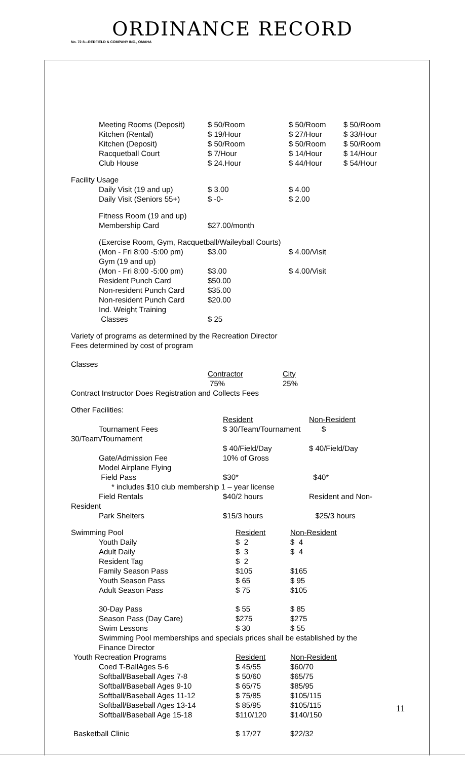ORDINANCE RECORD
No. 72 8—REDFIELD & COMPANY INC., OMAHA
| Meeting Rooms (Deposit) | $ 50/Room | $ 50/Room | $ 50/Room |
| Kitchen (Rental) | $ 19/Hour | $ 27/Hour | $ 33/Hour |
| Kitchen (Deposit) | $ 50/Room | $ 50/Room | $ 50/Room |
| Racquetball Court | $ 7/Hour | $ 14/Hour | $ 14/Hour |
| Club House | $ 24.Hour | $ 44/Hour | $ 54/Hour |
Facility Usage
| Daily Visit (19 and up) | $ 3.00 | $ 4.00 |
| Daily Visit (Seniors 55+) | $ -0- | $ 2.00 |
| Fitness Room (19 and up) Membership Card | $27.00/month | |
| (Exercise Room, Gym, Racquetball/Waileyball Courts) | | |
| (Mon - Fri 8:00 -5:00 pm) | $3.00 | $ 4.00/Visit |
| Gym (19 and up) | | |
| (Mon - Fri 8:00 -5:00 pm) | $3.00 | $ 4.00/Visit |
| Resident Punch Card | $50.00 | |
| Non-resident Punch Card | $35.00 | |
| Non-resident Punch Card | $20.00 | |
| Ind. Weight Training Classes | $ 25 | |
Variety of programs as determined by the Recreation Director
Fees determined by cost of program
Classes
| Contractor | City |
| 75% | 25% |
Contract Instructor Does Registration and Collects Fees
Other Facilities:
| | Resident | Non-Resident |
| Tournament Fees | $ 30/Team/Tournament | $ |
| 30/Team/Tournament | | |
| | $ 40/Field/Day | $ 40/Field/Day |
| Gate/Admission Fee | 10% of Gross | |
| Model Airplane Flying Field Pass | $30* | $40* |
| * includes $10 club membership 1 – year license | | |
| Field Rentals | $40/2 hours | Resident and Non- |
| Resident | | |
| Park Shelters | $15/3 hours | $25/3 hours |
| Swimming Pool | Resident | Non-Resident |
| Youth Daily | $ 2 | $ 4 |
| Adult Daily | $ 3 | $ 4 |
| Resident Tag | $ 2 | |
| Family Season Pass | $105 | $165 |
| Youth Season Pass | $ 65 | $ 95 |
| Adult Season Pass | $ 75 | $105 |
| 30-Day Pass | $ 55 | $ 85 |
| Season Pass (Day Care) | $275 | $275 |
| Swim Lessons | $ 30 | $ 55 |
| Swimming Pool memberships and specials prices shall be established by the Finance Director | | |
| Youth Recreation Programs | Resident | Non-Resident |
| Coed T-BallAges 5-6 | $ 45/55 | $60/70 |
| Softball/Baseball Ages 7-8 | $ 50/60 | $65/75 |
| Softball/Baseball Ages 9-10 | $ 65/75 | $85/95 |
| Softball/Baseball Ages 11-12 | $ 75/85 | $105/115 |
| Softball/Baseball Ages 13-14 | $ 85/95 | $105/115 |
| Softball/Baseball Age 15-18 | $110/120 | $140/150 |
| Basketball Clinic | $ 17/27 | $22/32 |
11